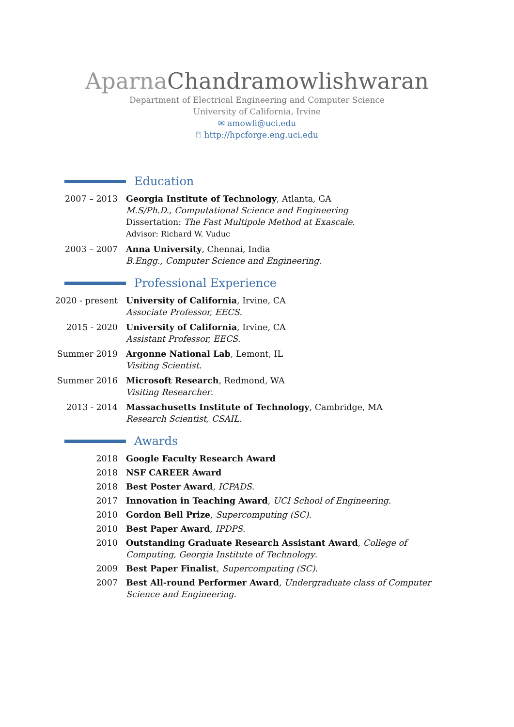Aparna Chandramowlishwaran
Department of Electrical Engineering and Computer Science
University of California, Irvine
✉ amowli@uci.edu
🖱 http://hpcforge.eng.uci.edu
Education
2007 – 2013 Georgia Institute of Technology, Atlanta, GA
M.S/Ph.D., Computational Science and Engineering
Dissertation: The Fast Multipole Method at Exascale.
Advisor: Richard W. Vuduc
2003 – 2007 Anna University, Chennai, India
B.Engg., Computer Science and Engineering.
Professional Experience
2020 - present University of California, Irvine, CA
Associate Professor, EECS.
2015 - 2020 University of California, Irvine, CA
Assistant Professor, EECS.
Summer 2019 Argonne National Lab, Lemont, IL
Visiting Scientist.
Summer 2016 Microsoft Research, Redmond, WA
Visiting Researcher.
2013 - 2014 Massachusetts Institute of Technology, Cambridge, MA
Research Scientist, CSAIL.
Awards
2018 Google Faculty Research Award
2018 NSF CAREER Award
2018 Best Poster Award, ICPADS.
2017 Innovation in Teaching Award, UCI School of Engineering.
2010 Gordon Bell Prize, Supercomputing (SC).
2010 Best Paper Award, IPDPS.
2010 Outstanding Graduate Research Assistant Award, College of Computing, Georgia Institute of Technology.
2009 Best Paper Finalist, Supercomputing (SC).
2007 Best All-round Performer Award, Undergraduate class of Computer Science and Engineering.